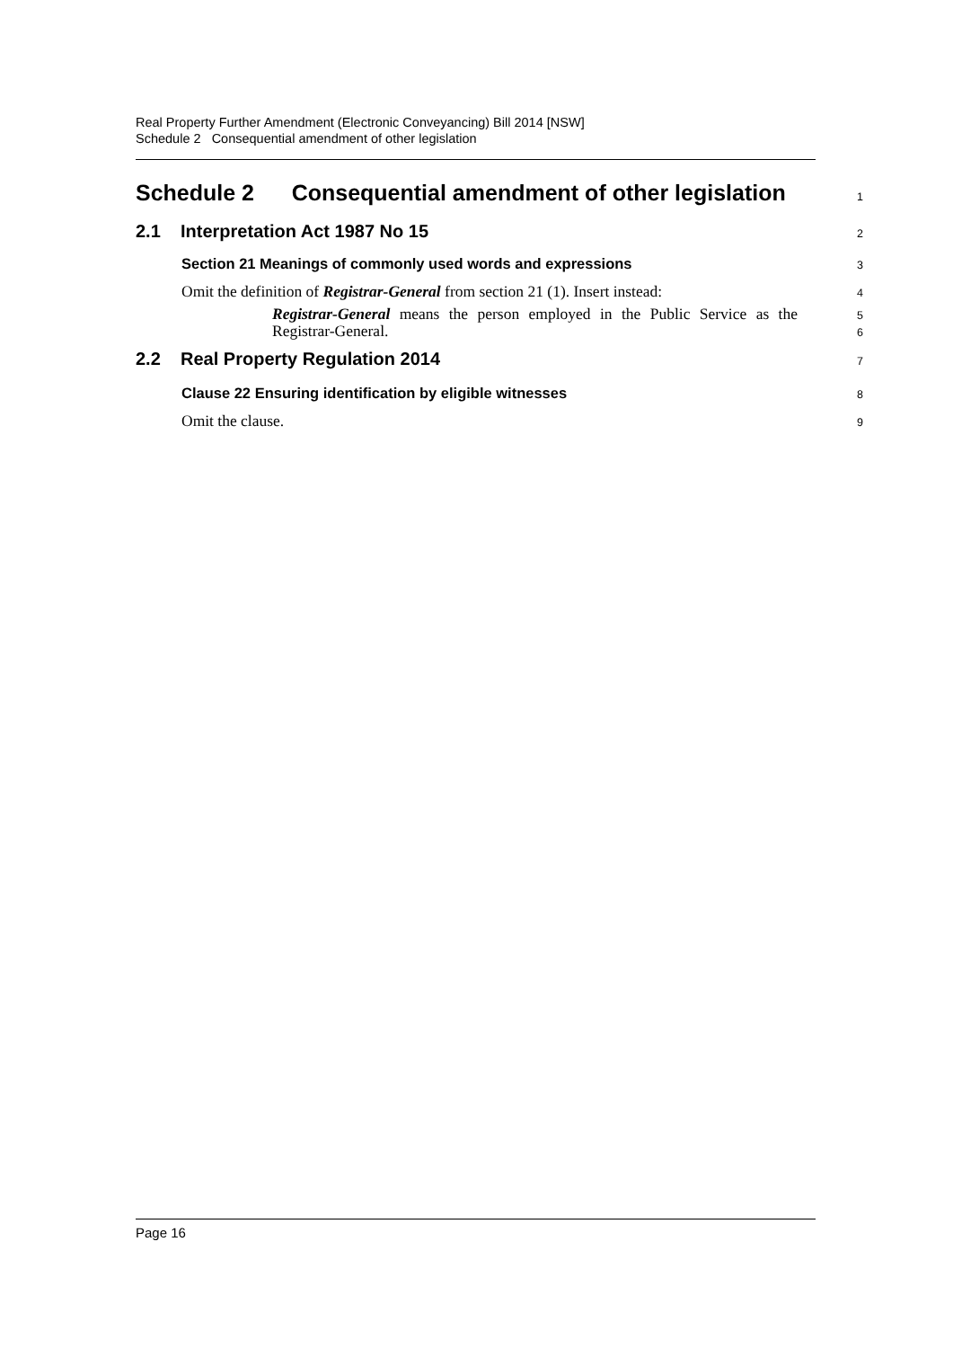Real Property Further Amendment (Electronic Conveyancing) Bill 2014 [NSW]
Schedule 2 Consequential amendment of other legislation
Schedule 2 Consequential amendment of other legislation
1
2.1 Interpretation Act 1987 No 15
2
Section 21 Meanings of commonly used words and expressions
3
Omit the definition of Registrar-General from section 21 (1). Insert instead:
4
Registrar-General means the person employed in the Public Service as the Registrar-General.
5
6
2.2 Real Property Regulation 2014
7
Clause 22 Ensuring identification by eligible witnesses
8
Omit the clause.
9
Page 16